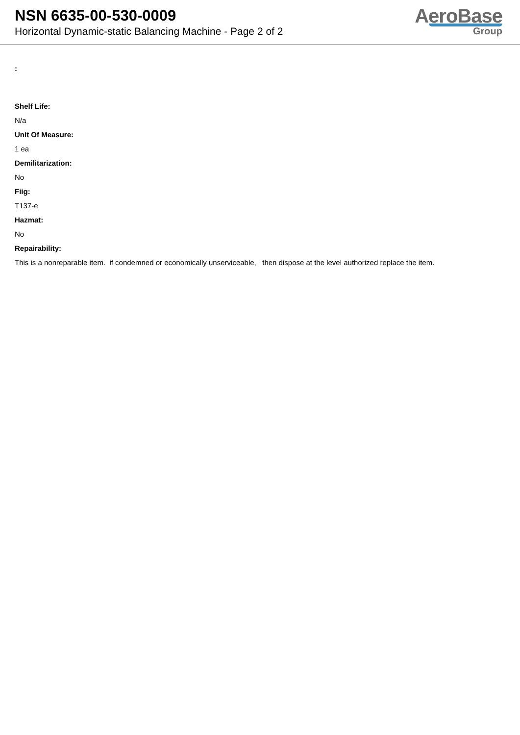NSN 6635-00-530-0009
Horizontal Dynamic-static Balancing Machine - Page 2 of 2
AeroBase
Group
:
Shelf Life:
N/a
Unit Of Measure:
1 ea
Demilitarization:
No
Fiig:
T137-e
Hazmat:
No
Repairability:
This is a nonreparable item. if condemned or economically unserviceable, then dispose at the level authorized replace the item.